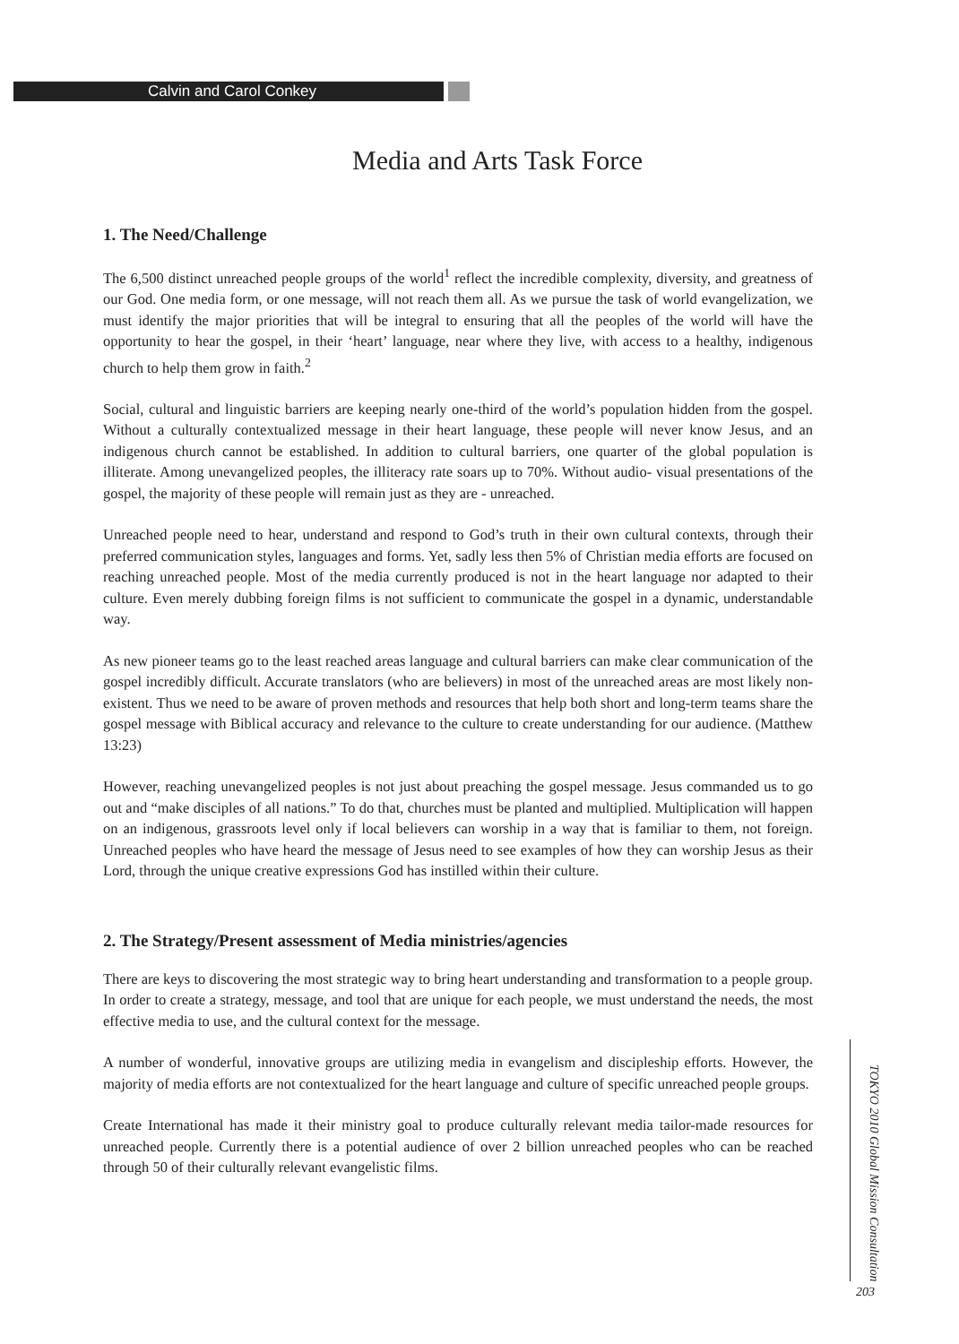Calvin and Carol Conkey
Media and Arts Task Force
1. The Need/Challenge
The 6,500 distinct unreached people groups of the world<sup>1</sup> reflect the incredible complexity, diversity, and greatness of our God. One media form, or one message, will not reach them all. As we pursue the task of world evangelization, we must identify the major priorities that will be integral to ensuring that all the peoples of the world will have the opportunity to hear the gospel, in their ‘heart’ language, near where they live, with access to a healthy, indigenous church to help them grow in faith.<sup>2</sup>
Social, cultural and linguistic barriers are keeping nearly one-third of the world’s population hidden from the gospel. Without a culturally contextualized message in their heart language, these people will never know Jesus, and an indigenous church cannot be established. In addition to cultural barriers, one quarter of the global population is illiterate. Among unevangelized peoples, the illiteracy rate soars up to 70%. Without audio- visual presentations of the gospel, the majority of these people will remain just as they are - unreached.
Unreached people need to hear, understand and respond to God’s truth in their own cultural contexts, through their preferred communication styles, languages and forms. Yet, sadly less then 5% of Christian media efforts are focused on reaching unreached people. Most of the media currently produced is not in the heart language nor adapted to their culture. Even merely dubbing foreign films is not sufficient to communicate the gospel in a dynamic, understandable way.
As new pioneer teams go to the least reached areas language and cultural barriers can make clear communication of the gospel incredibly difficult. Accurate translators (who are believers) in most of the unreached areas are most likely non-existent. Thus we need to be aware of proven methods and resources that help both short and long-term teams share the gospel message with Biblical accuracy and relevance to the culture to create understanding for our audience. (Matthew 13:23)
However, reaching unevangelized peoples is not just about preaching the gospel message. Jesus commanded us to go out and “make disciples of all nations.” To do that, churches must be planted and multiplied. Multiplication will happen on an indigenous, grassroots level only if local believers can worship in a way that is familiar to them, not foreign. Unreached peoples who have heard the message of Jesus need to see examples of how they can worship Jesus as their Lord, through the unique creative expressions God has instilled within their culture.
2. The Strategy/Present assessment of Media ministries/agencies
There are keys to discovering the most strategic way to bring heart understanding and transformation to a people group. In order to create a strategy, message, and tool that are unique for each people, we must understand the needs, the most effective media to use, and the cultural context for the message.
A number of wonderful, innovative groups are utilizing media in evangelism and discipleship efforts. However, the majority of media efforts are not contextualized for the heart language and culture of specific unreached people groups.
Create International has made it their ministry goal to produce culturally relevant media tailor-made resources for unreached people. Currently there is a potential audience of over 2 billion unreached peoples who can be reached through 50 of their culturally relevant evangelistic films.
TOKYO 2010 Global Mission Consultation
203